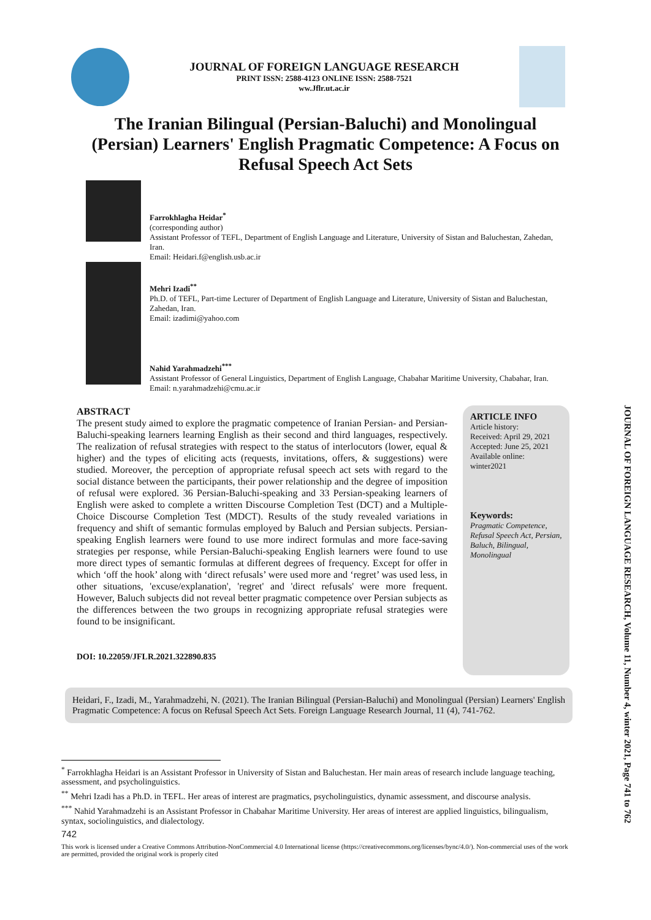JOURNAL OF FOREIGN LANGUAGE RESEARCH
PRINT ISSN: 2588-4123 ONLINE ISSN: 2588-7521
ww.Jflr.ut.ac.ir
The Iranian Bilingual (Persian-Baluchi) and Monolingual (Persian) Learners' English Pragmatic Competence: A Focus on Refusal Speech Act Sets
Farrokhlagha Heidar<sup>*</sup>
(corresponding author)
Assistant Professor of TEFL, Department of English Language and Literature, University of Sistan and Baluchestan, Zahedan, Iran.
Email: Heidari.f@english.usb.ac.ir
Mehri Izadi<sup>**</sup>
Ph.D. of TEFL, Part-time Lecturer of Department of English Language and Literature, University of Sistan and Baluchestan, Zahedan, Iran.
Email: izadimi@yahoo.com
Nahid Yarahmadzehi<sup>***</sup>
Assistant Professor of General Linguistics, Department of English Language, Chabahar Maritime University, Chabahar, Iran.
Email: n.yarahmadzehi@cmu.ac.ir
ABSTRACT
The present study aimed to explore the pragmatic competence of Iranian Persian- and Persian-Baluchi-speaking learners learning English as their second and third languages, respectively. The realization of refusal strategies with respect to the status of interlocutors (lower, equal & higher) and the types of eliciting acts (requests, invitations, offers, & suggestions) were studied. Moreover, the perception of appropriate refusal speech act sets with regard to the social distance between the participants, their power relationship and the degree of imposition of refusal were explored. 36 Persian-Baluchi-speaking and 33 Persian-speaking learners of English were asked to complete a written Discourse Completion Test (DCT) and a Multiple-Choice Discourse Completion Test (MDCT). Results of the study revealed variations in frequency and shift of semantic formulas employed by Baluch and Persian subjects. Persian-speaking English learners were found to use more indirect formulas and more face-saving strategies per response, while Persian-Baluchi-speaking English learners were found to use more direct types of semantic formulas at different degrees of frequency. Except for offer in which ‘off the hook’ along with ‘direct refusals’ were used more and ‘regret’ was used less, in other situations, 'excuse/explanation', 'regret' and 'direct refusals' were more frequent. However, Baluch subjects did not reveal better pragmatic competence over Persian subjects as the differences between the two groups in recognizing appropriate refusal strategies were found to be insignificant.
DOI: 10.22059/JFLR.2021.322890.835
ARTICLE INFO
Article history:
Received: April 29, 2021
Accepted: June 25, 2021
Available online:
winter2021
Keywords:
Pragmatic Competence, Refusal Speech Act, Persian, Baluch, Bilingual, Monolingual
Heidari, F., Izadi, M., Yarahmadzehi, N. (2021). The Iranian Bilingual (Persian-Baluchi) and Monolingual (Persian) Learners' English Pragmatic Competence: A focus on Refusal Speech Act Sets. Foreign Language Research Journal, 11 (4), 741-762.
<sup>*</sup> Farrokhlagha Heidari is an Assistant Professor in University of Sistan and Baluchestan. Her main areas of research include language teaching, assessment, and psycholinguistics.
<sup>**</sup> Mehri Izadi has a Ph.D. in TEFL. Her areas of interest are pragmatics, psycholinguistics, dynamic assessment, and discourse analysis.
<sup>***</sup> Nahid Yarahmadzehi is an Assistant Professor in Chabahar Maritime University. Her areas of interest are applied linguistics, bilingualism, syntax, sociolinguistics, and dialectology.
742
This work is licensed under a Creative Commons Attribution-NonCommercial 4.0 International license (https://creativecommons.org/licenses/bync/4.0/). Non-commercial uses of the work are permitted, provided the original work is properly cited
JOURNAL OF FOREIGN LANGUAGE RESEARCH, Volume 11, Number 4, winter 2021, Page 741 to 762